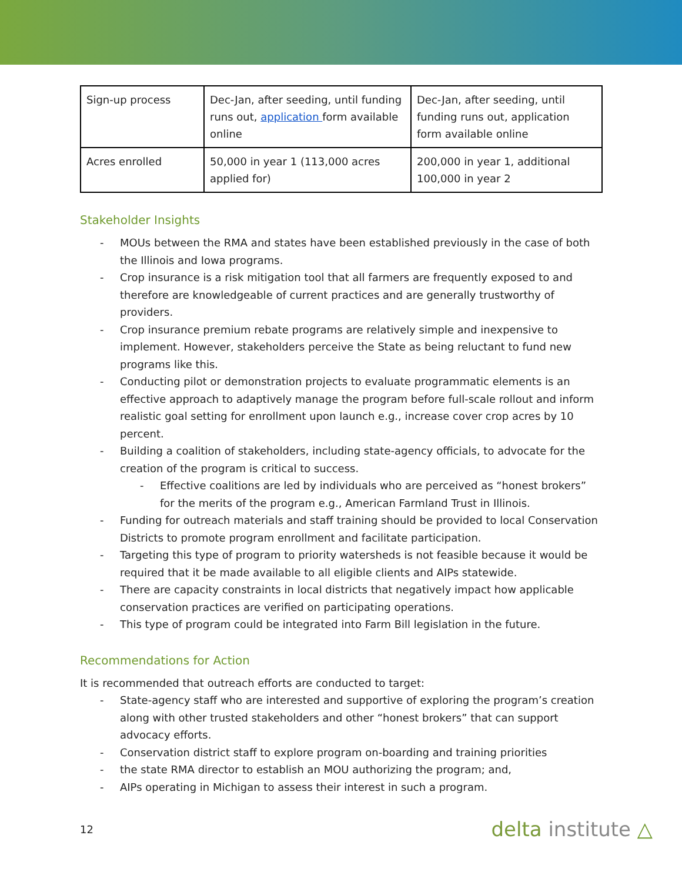| Sign-up process | Dec-Jan, after seeding, until funding runs out, application form available online | Dec-Jan, after seeding, until funding runs out, application form available online |
| Acres enrolled | 50,000 in year 1 (113,000 acres applied for) | 200,000 in year 1, additional 100,000 in year 2 |
Stakeholder Insights
- MOUs between the RMA and states have been established previously in the case of both the Illinois and Iowa programs.
- Crop insurance is a risk mitigation tool that all farmers are frequently exposed to and therefore are knowledgeable of current practices and are generally trustworthy of providers.
- Crop insurance premium rebate programs are relatively simple and inexpensive to implement. However, stakeholders perceive the State as being reluctant to fund new programs like this.
- Conducting pilot or demonstration projects to evaluate programmatic elements is an effective approach to adaptively manage the program before full-scale rollout and inform realistic goal setting for enrollment upon launch e.g., increase cover crop acres by 10 percent.
- Building a coalition of stakeholders, including state-agency officials, to advocate for the creation of the program is critical to success.
- Effective coalitions are led by individuals who are perceived as “honest brokers” for the merits of the program e.g., American Farmland Trust in Illinois.
- Funding for outreach materials and staff training should be provided to local Conservation Districts to promote program enrollment and facilitate participation.
- Targeting this type of program to priority watersheds is not feasible because it would be required that it be made available to all eligible clients and AIPs statewide.
- There are capacity constraints in local districts that negatively impact how applicable conservation practices are verified on participating operations.
- This type of program could be integrated into Farm Bill legislation in the future.
Recommendations for Action
It is recommended that outreach efforts are conducted to target:
- State-agency staff who are interested and supportive of exploring the program’s creation along with other trusted stakeholders and other “honest brokers” that can support advocacy efforts.
- Conservation district staff to explore program on-boarding and training priorities
- the state RMA director to establish an MOU authorizing the program; and,
- AIPs operating in Michigan to assess their interest in such a program.
12 delta institute △